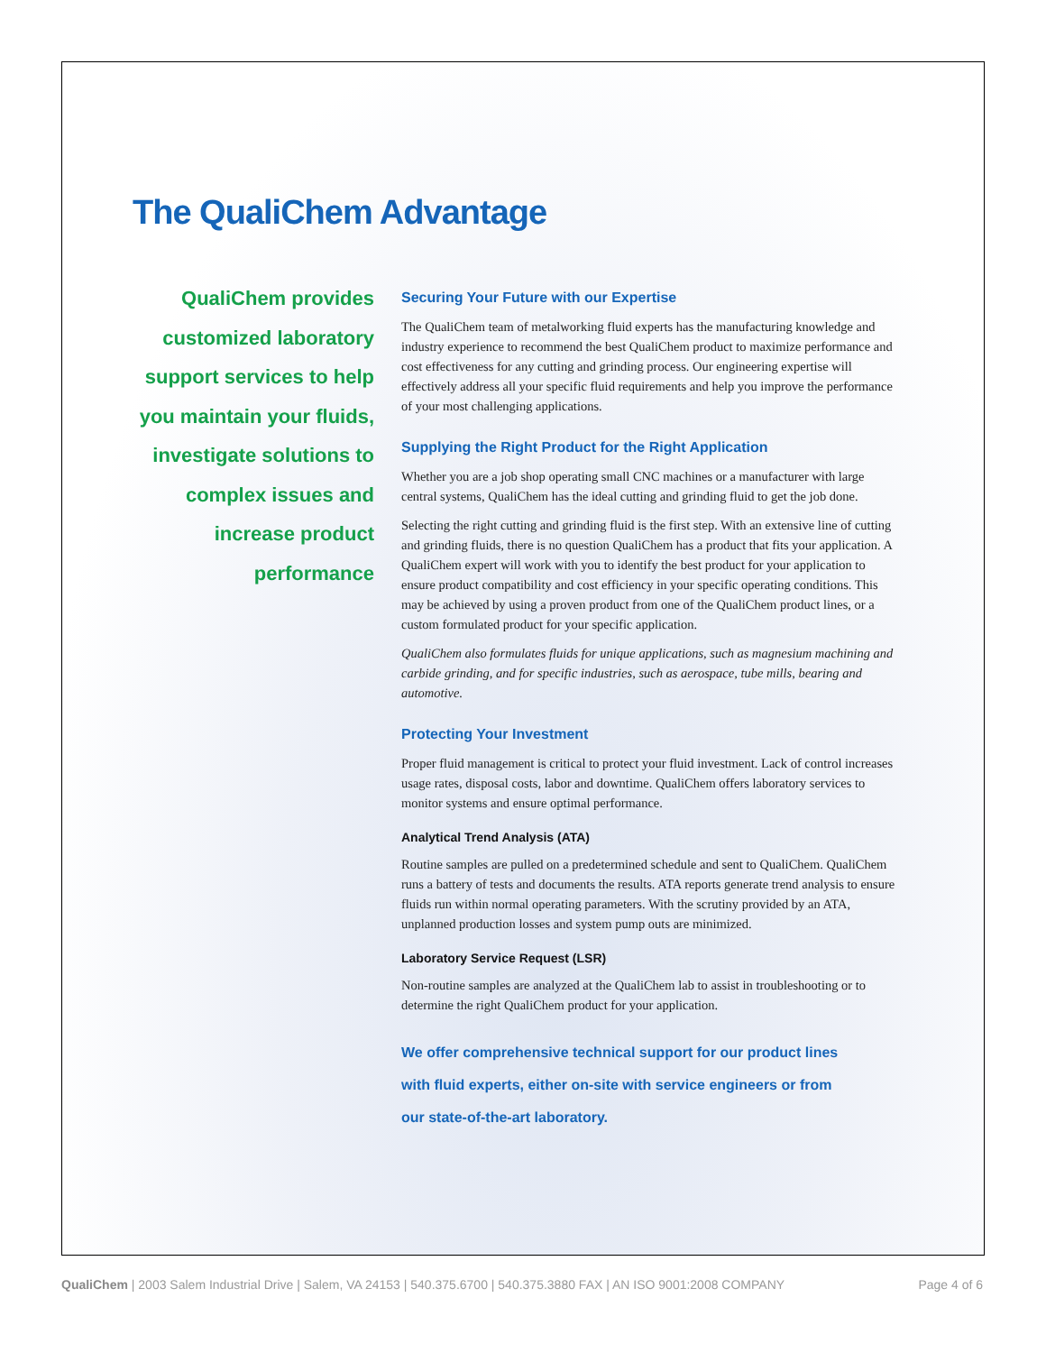The QualiChem Advantage
QualiChem provides customized laboratory support services to help you maintain your fluids, investigate solutions to complex issues and increase product performance
Securing Your Future with our Expertise
The QualiChem team of metalworking fluid experts has the manufacturing knowledge and industry experience to recommend the best QualiChem product to maximize performance and cost effectiveness for any cutting and grinding process. Our engineering expertise will effectively address all your specific fluid requirements and help you improve the performance of your most challenging applications.
Supplying the Right Product for the Right Application
Whether you are a job shop operating small CNC machines or a manufacturer with large central systems, QualiChem has the ideal cutting and grinding fluid to get the job done.
Selecting the right cutting and grinding fluid is the first step. With an extensive line of cutting and grinding fluids, there is no question QualiChem has a product that fits your application. A QualiChem expert will work with you to identify the best product for your application to ensure product compatibility and cost efficiency in your specific operating conditions. This may be achieved by using a proven product from one of the QualiChem product lines, or a custom formulated product for your specific application.
QualiChem also formulates fluids for unique applications, such as magnesium machining and carbide grinding, and for specific industries, such as aerospace, tube mills, bearing and automotive.
Protecting Your Investment
Proper fluid management is critical to protect your fluid investment. Lack of control increases usage rates, disposal costs, labor and downtime. QualiChem offers laboratory services to monitor systems and ensure optimal performance.
Analytical Trend Analysis (ATA)
Routine samples are pulled on a predetermined schedule and sent to QualiChem. QualiChem runs a battery of tests and documents the results. ATA reports generate trend analysis to ensure fluids run within normal operating parameters. With the scrutiny provided by an ATA, unplanned production losses and system pump outs are minimized.
Laboratory Service Request (LSR)
Non-routine samples are analyzed at the QualiChem lab to assist in troubleshooting or to determine the right QualiChem product for your application.
We offer comprehensive technical support for our product lines with fluid experts, either on-site with service engineers or from our state-of-the-art laboratory.
QualiChem | 2003 Salem Industrial Drive | Salem, VA 24153 | 540.375.6700 | 540.375.3880 FAX | AN ISO 9001:2008 COMPANY Page 4 of 6